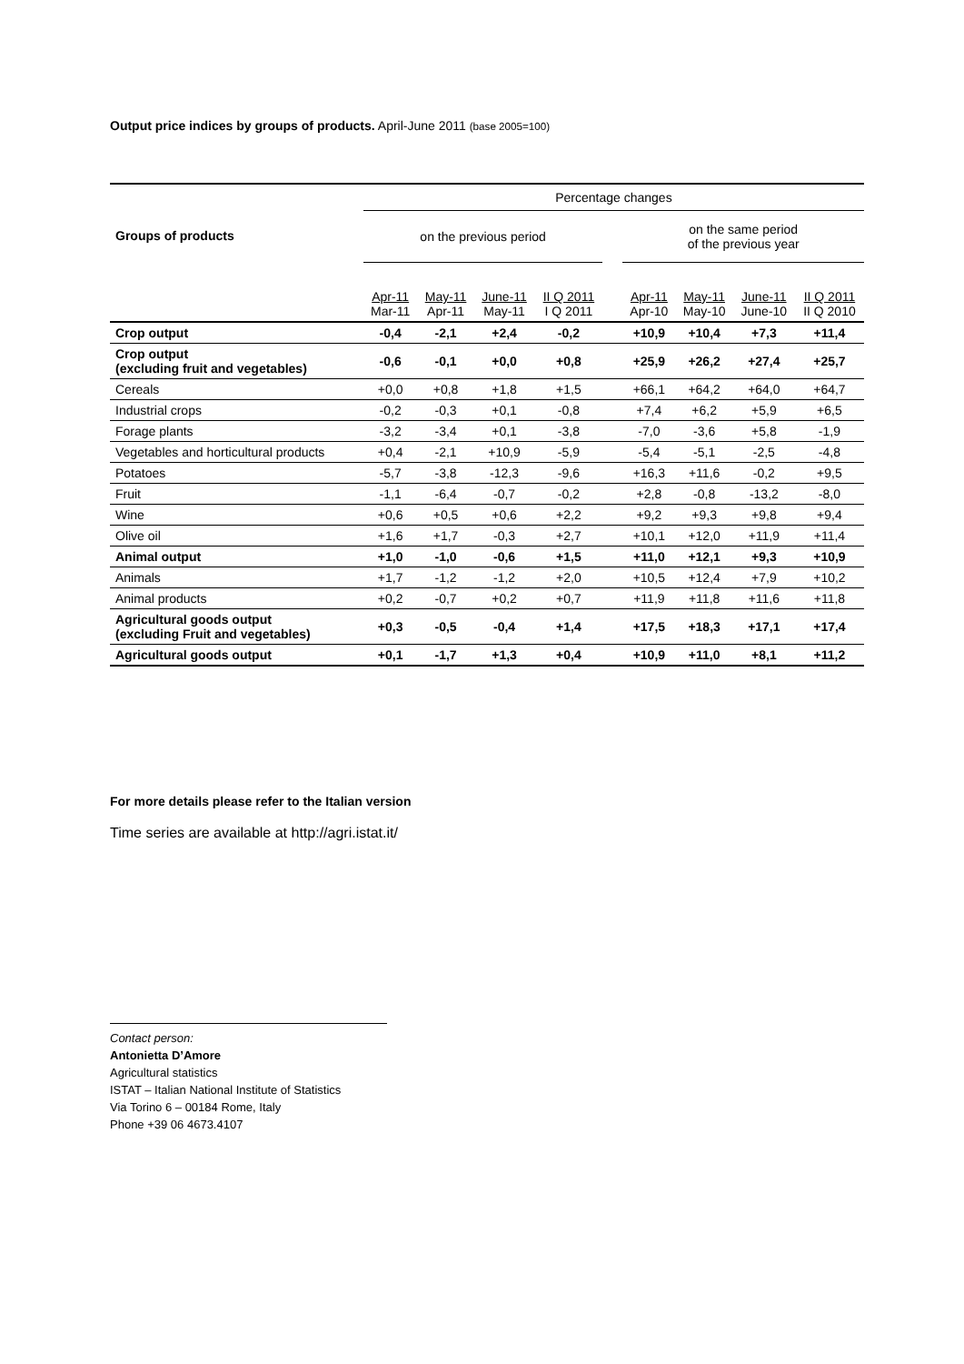Output price indices by groups of products. April-June 2011 (base 2005=100)
| Groups of products | Percentage changes | | | | | | | | |
| | on the previous period | | | | | on the same period of the previous year | | | |
| | Apr-11 Mar-11 | May-11 Apr-11 | June-11 May-11 | II Q 2011 I Q 2011 | | Apr-11 Apr-10 | May-11 May-10 | June-11 June-10 | II Q 2011 II Q 2010 |
| Crop output | -0,4 | -2,1 | +2,4 | -0,2 | | +10,9 | +10,4 | +7,3 | +11,4 |
| Crop output (excluding fruit and vegetables) | -0,6 | -0,1 | +0,0 | +0,8 | | +25,9 | +26,2 | +27,4 | +25,7 |
| Cereals | +0,0 | +0,8 | +1,8 | +1,5 | | +66,1 | +64,2 | +64,0 | +64,7 |
| Industrial crops | -0,2 | -0,3 | +0,1 | -0,8 | | +7,4 | +6,2 | +5,9 | +6,5 |
| Forage plants | -3,2 | -3,4 | +0,1 | -3,8 | | -7,0 | -3,6 | +5,8 | -1,9 |
| Vegetables and horticultural products | +0,4 | -2,1 | +10,9 | -5,9 | | -5,4 | -5,1 | -2,5 | -4,8 |
| Potatoes | -5,7 | -3,8 | -12,3 | -9,6 | | +16,3 | +11,6 | -0,2 | +9,5 |
| Fruit | -1,1 | -6,4 | -0,7 | -0,2 | | +2,8 | -0,8 | -13,2 | -8,0 |
| Wine | +0,6 | +0,5 | +0,6 | +2,2 | | +9,2 | +9,3 | +9,8 | +9,4 |
| Olive oil | +1,6 | +1,7 | -0,3 | +2,7 | | +10,1 | +12,0 | +11,9 | +11,4 |
| Animal output | +1,0 | -1,0 | -0,6 | +1,5 | | +11,0 | +12,1 | +9,3 | +10,9 |
| Animals | +1,7 | -1,2 | -1,2 | +2,0 | | +10,5 | +12,4 | +7,9 | +10,2 |
| Animal products | +0,2 | -0,7 | +0,2 | +0,7 | | +11,9 | +11,8 | +11,6 | +11,8 |
| Agricultural goods output (excluding Fruit and vegetables) | +0,3 | -0,5 | -0,4 | +1,4 | | +17,5 | +18,3 | +17,1 | +17,4 |
| Agricultural goods output | +0,1 | -1,7 | +1,3 | +0,4 | | +10,9 | +11,0 | +8,1 | +11,2 |
For more details please refer to the Italian version
Time series are available at http://agri.istat.it/
Contact person:
Antonietta D’Amore
Agricultural statistics
ISTAT – Italian National Institute of Statistics
Via Torino 6 – 00184 Rome, Italy
Phone +39 06 4673.4107